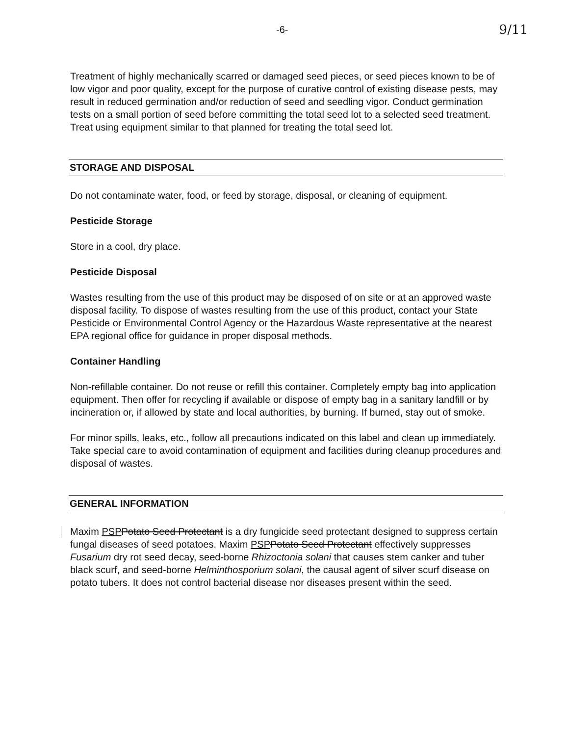-6- 9/11
Treatment of highly mechanically scarred or damaged seed pieces, or seed pieces known to be of low vigor and poor quality, except for the purpose of curative control of existing disease pests, may result in reduced germination and/or reduction of seed and seedling vigor. Conduct germination tests on a small portion of seed before committing the total seed lot to a selected seed treatment. Treat using equipment similar to that planned for treating the total seed lot.
STORAGE AND DISPOSAL
Do not contaminate water, food, or feed by storage, disposal, or cleaning of equipment.
Pesticide Storage
Store in a cool, dry place.
Pesticide Disposal
Wastes resulting from the use of this product may be disposed of on site or at an approved waste disposal facility. To dispose of wastes resulting from the use of this product, contact your State Pesticide or Environmental Control Agency or the Hazardous Waste representative at the nearest EPA regional office for guidance in proper disposal methods.
Container Handling
Non-refillable container. Do not reuse or refill this container. Completely empty bag into application equipment. Then offer for recycling if available or dispose of empty bag in a sanitary landfill or by incineration or, if allowed by state and local authorities, by burning. If burned, stay out of smoke.
For minor spills, leaks, etc., follow all precautions indicated on this label and clean up immediately. Take special care to avoid contamination of equipment and facilities during cleanup procedures and disposal of wastes.
GENERAL INFORMATION
Maxim PSP Potato Seed Protectant is a dry fungicide seed protectant designed to suppress certain fungal diseases of seed potatoes. Maxim PSP Potato Seed Protectant effectively suppresses Fusarium dry rot seed decay, seed-borne Rhizoctonia solani that causes stem canker and tuber black scurf, and seed-borne Helminthosporium solani, the causal agent of silver scurf disease on potato tubers. It does not control bacterial disease nor diseases present within the seed.